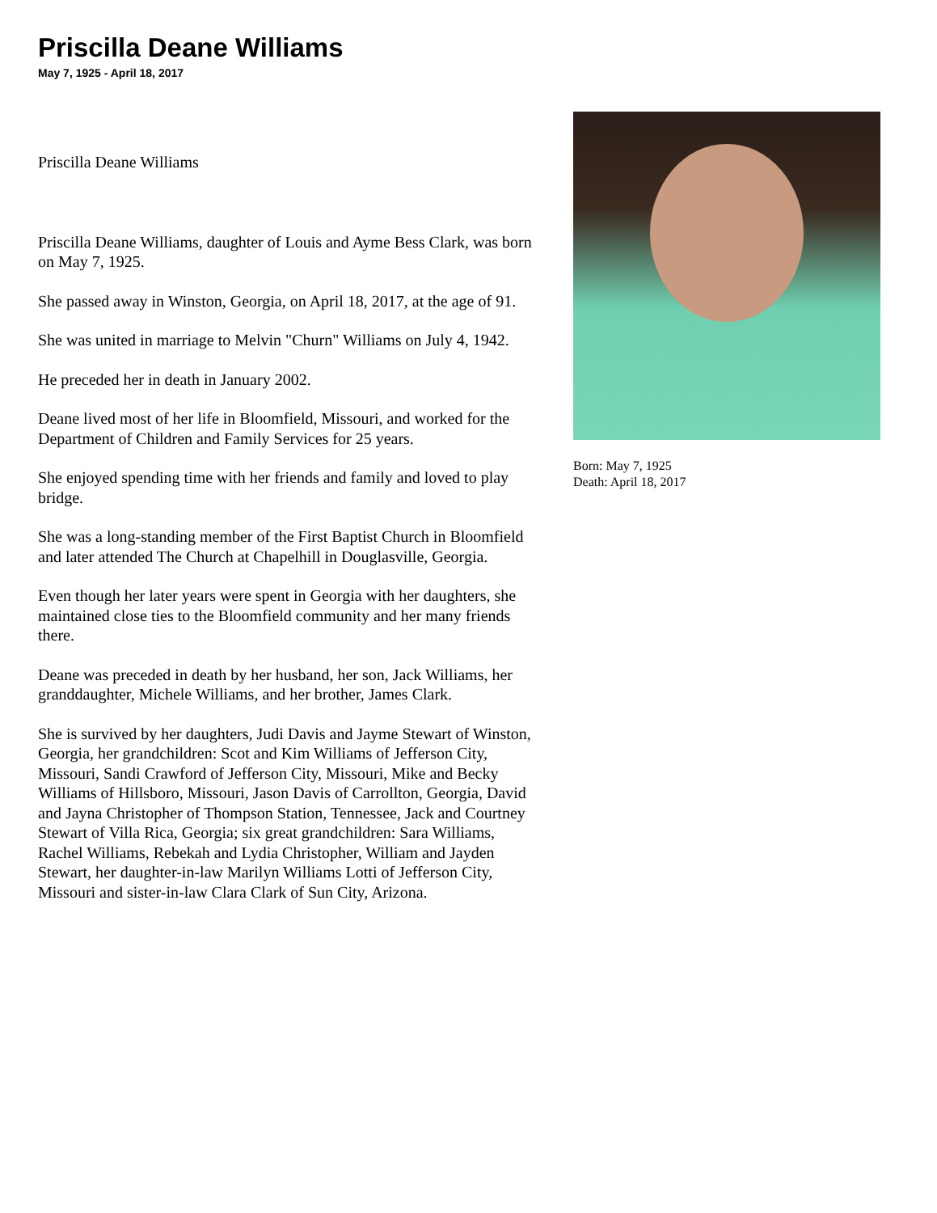Priscilla Deane Williams
May 7, 1925 - April 18, 2017
Priscilla Deane Williams
Priscilla Deane Williams, daughter of Louis and Ayme Bess Clark, was born on May 7, 1925.
She passed away in Winston, Georgia, on April 18, 2017, at the age of 91.
She was united in marriage to Melvin "Churn" Williams on July 4, 1942.
He preceded her in death in January 2002.
Deane lived most of her life in Bloomfield, Missouri, and worked for the Department of Children and Family Services for 25 years.
She enjoyed spending time with her friends and family and loved to play bridge.
She was a long-standing member of the First Baptist Church in Bloomfield and later attended The Church at Chapelhill in Douglasville, Georgia.
Even though her later years were spent in Georgia with her daughters, she maintained close ties to the Bloomfield community and her many friends there.
Deane was preceded in death by her husband, her son, Jack Williams, her granddaughter, Michele Williams, and her brother, James Clark.
She is survived by her daughters, Judi Davis and Jayme Stewart of Winston, Georgia, her grandchildren: Scot and Kim Williams of Jefferson City, Missouri, Sandi Crawford of Jefferson City, Missouri, Mike and Becky Williams of Hillsboro, Missouri, Jason Davis of Carrollton, Georgia, David and Jayna Christopher of Thompson Station, Tennessee, Jack and Courtney Stewart of Villa Rica, Georgia; six great grandchildren: Sara Williams, Rachel Williams, Rebekah and Lydia Christopher, William and Jayden Stewart, her daughter-in-law Marilyn Williams Lotti of Jefferson City, Missouri and sister-in-law Clara Clark of Sun City, Arizona.
Born: May 7, 1925
Death: April 18, 2017